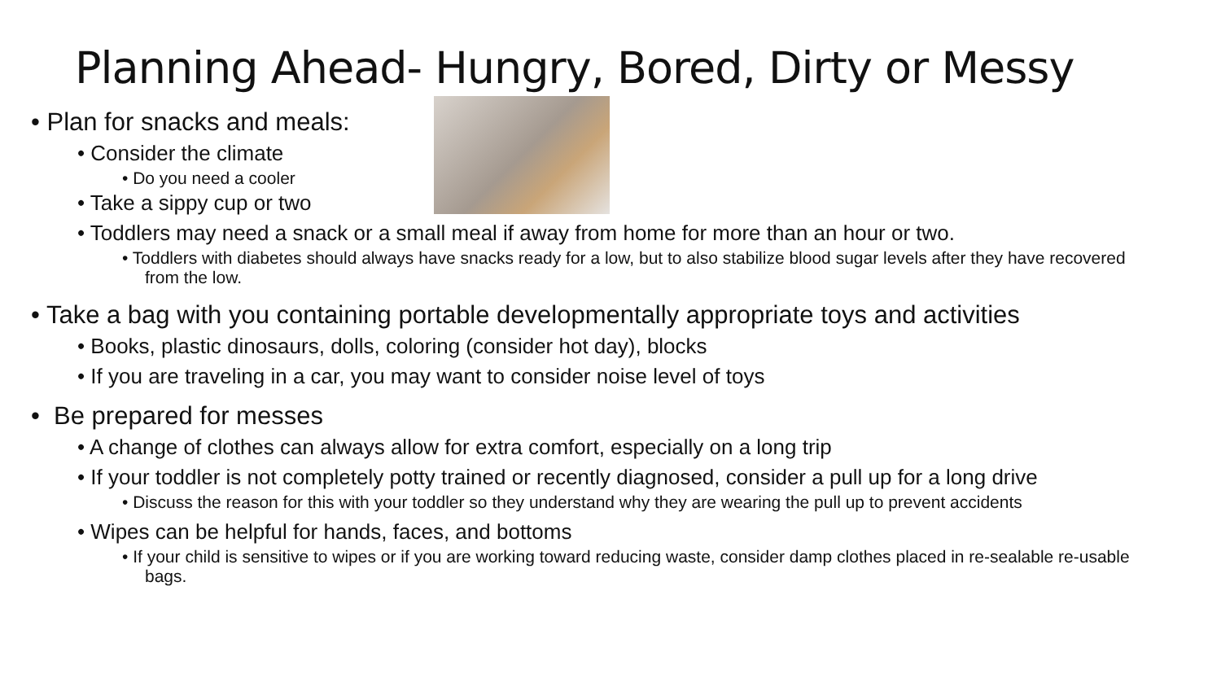Planning Ahead- Hungry, Bored, Dirty or Messy
• Plan for snacks and meals:
• Consider the climate
• Do you need a cooler
• Take a sippy cup or two
• Toddlers may need a snack or a small meal if away from home for more than an hour or two.
• Toddlers with diabetes should always have snacks ready for a low, but to also stabilize blood sugar levels after they have recovered from the low.
• Take a bag with you containing portable developmentally appropriate toys and activities
• Books, plastic dinosaurs, dolls, coloring (consider hot day), blocks
• If you are traveling in a car, you may want to consider noise level of toys
• Be prepared for messes
• A change of clothes can always allow for extra comfort, especially on a long trip
• If your toddler is not completely potty trained or recently diagnosed, consider a pull up for a long drive
• Discuss the reason for this with your toddler so they understand why they are wearing the pull up to prevent accidents
• Wipes can be helpful for hands, faces, and bottoms
• If your child is sensitive to wipes or if you are working toward reducing waste, consider damp clothes placed in re-sealable re-usable bags.